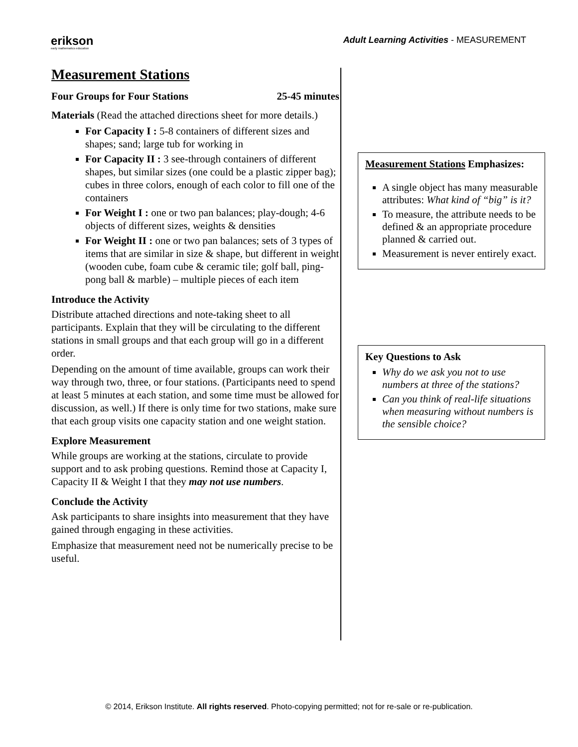erikson
early mathematics education
Adult Learning Activities - MEASUREMENT
Measurement Stations
Four Groups for Four Stations 25-45 minutes
Materials (Read the attached directions sheet for more details.)
For Capacity I : 5-8 containers of different sizes and shapes; sand; large tub for working in
For Capacity II : 3 see-through containers of different shapes, but similar sizes (one could be a plastic zipper bag); cubes in three colors, enough of each color to fill one of the containers
For Weight I : one or two pan balances; play-dough; 4-6 objects of different sizes, weights & densities
For Weight II : one or two pan balances; sets of 3 types of items that are similar in size & shape, but different in weight (wooden cube, foam cube & ceramic tile; golf ball, ping-pong ball & marble) – multiple pieces of each item
Introduce the Activity
Distribute attached directions and note-taking sheet to all participants. Explain that they will be circulating to the different stations in small groups and that each group will go in a different order.
Depending on the amount of time available, groups can work their way through two, three, or four stations. (Participants need to spend at least 5 minutes at each station, and some time must be allowed for discussion, as well.) If there is only time for two stations, make sure that each group visits one capacity station and one weight station.
Explore Measurement
While groups are working at the stations, circulate to provide support and to ask probing questions. Remind those at Capacity I, Capacity II & Weight I that they may not use numbers.
Conclude the Activity
Ask participants to share insights into measurement that they have gained through engaging in these activities.
Emphasize that measurement need not be numerically precise to be useful.
Measurement Stations Emphasizes:
A single object has many measurable attributes: What kind of “big” is it?
To measure, the attribute needs to be defined & an appropriate procedure planned & carried out.
Measurement is never entirely exact.
Key Questions to Ask
Why do we ask you not to use numbers at three of the stations?
Can you think of real-life situations when measuring without numbers is the sensible choice?
© 2014, Erikson Institute. All rights reserved. Photo-copying permitted; not for re-sale or re-publication.